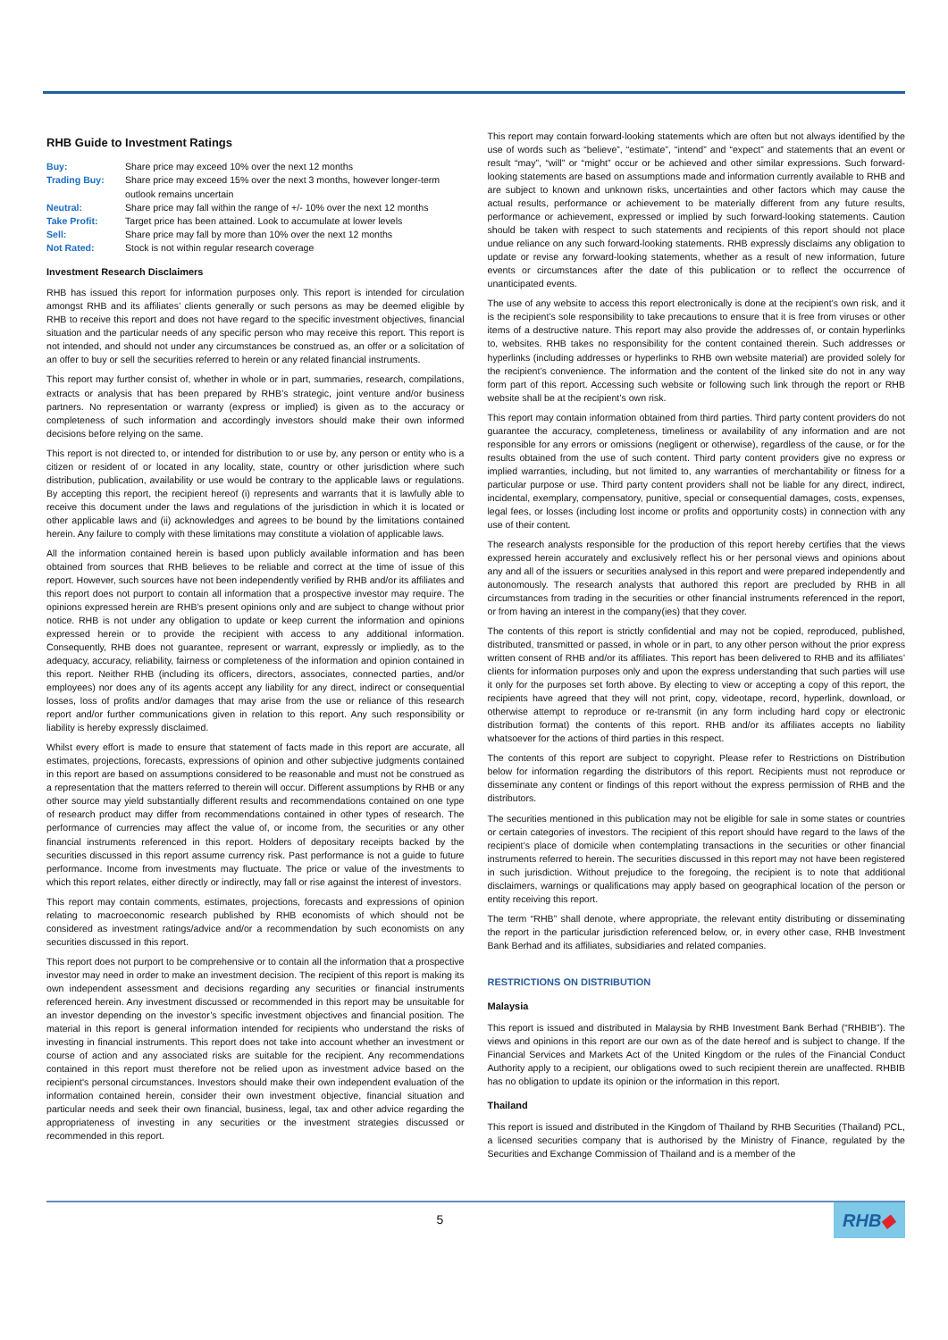RHB Guide to Investment Ratings
| Buy: | Share price may exceed 10% over the next 12 months |
| Trading Buy: | Share price may exceed 15% over the next 3 months, however longer-term outlook remains uncertain |
| Neutral: | Share price may fall within the range of +/- 10% over the next 12 months |
| Take Profit: | Target price has been attained. Look to accumulate at lower levels |
| Sell: | Share price may fall by more than 10% over the next 12 months |
| Not Rated: | Stock is not within regular research coverage |
Investment Research Disclaimers
RHB has issued this report for information purposes only. This report is intended for circulation amongst RHB and its affiliates’ clients generally or such persons as may be deemed eligible by RHB to receive this report and does not have regard to the specific investment objectives, financial situation and the particular needs of any specific person who may receive this report. This report is not intended, and should not under any circumstances be construed as, an offer or a solicitation of an offer to buy or sell the securities referred to herein or any related financial instruments.
This report may further consist of, whether in whole or in part, summaries, research, compilations, extracts or analysis that has been prepared by RHB’s strategic, joint venture and/or business partners. No representation or warranty (express or implied) is given as to the accuracy or completeness of such information and accordingly investors should make their own informed decisions before relying on the same.
This report is not directed to, or intended for distribution to or use by, any person or entity who is a citizen or resident of or located in any locality, state, country or other jurisdiction where such distribution, publication, availability or use would be contrary to the applicable laws or regulations. By accepting this report, the recipient hereof (i) represents and warrants that it is lawfully able to receive this document under the laws and regulations of the jurisdiction in which it is located or other applicable laws and (ii) acknowledges and agrees to be bound by the limitations contained herein. Any failure to comply with these limitations may constitute a violation of applicable laws.
All the information contained herein is based upon publicly available information and has been obtained from sources that RHB believes to be reliable and correct at the time of issue of this report. However, such sources have not been independently verified by RHB and/or its affiliates and this report does not purport to contain all information that a prospective investor may require. The opinions expressed herein are RHB’s present opinions only and are subject to change without prior notice. RHB is not under any obligation to update or keep current the information and opinions expressed herein or to provide the recipient with access to any additional information. Consequently, RHB does not guarantee, represent or warrant, expressly or impliedly, as to the adequacy, accuracy, reliability, fairness or completeness of the information and opinion contained in this report. Neither RHB (including its officers, directors, associates, connected parties, and/or employees) nor does any of its agents accept any liability for any direct, indirect or consequential losses, loss of profits and/or damages that may arise from the use or reliance of this research report and/or further communications given in relation to this report. Any such responsibility or liability is hereby expressly disclaimed.
Whilst every effort is made to ensure that statement of facts made in this report are accurate, all estimates, projections, forecasts, expressions of opinion and other subjective judgments contained in this report are based on assumptions considered to be reasonable and must not be construed as a representation that the matters referred to therein will occur. Different assumptions by RHB or any other source may yield substantially different results and recommendations contained on one type of research product may differ from recommendations contained in other types of research. The performance of currencies may affect the value of, or income from, the securities or any other financial instruments referenced in this report. Holders of depositary receipts backed by the securities discussed in this report assume currency risk. Past performance is not a guide to future performance. Income from investments may fluctuate. The price or value of the investments to which this report relates, either directly or indirectly, may fall or rise against the interest of investors.
This report may contain comments, estimates, projections, forecasts and expressions of opinion relating to macroeconomic research published by RHB economists of which should not be considered as investment ratings/advice and/or a recommendation by such economists on any securities discussed in this report.
This report does not purport to be comprehensive or to contain all the information that a prospective investor may need in order to make an investment decision. The recipient of this report is making its own independent assessment and decisions regarding any securities or financial instruments referenced herein. Any investment discussed or recommended in this report may be unsuitable for an investor depending on the investor’s specific investment objectives and financial position. The material in this report is general information intended for recipients who understand the risks of investing in financial instruments. This report does not take into account whether an investment or course of action and any associated risks are suitable for the recipient. Any recommendations contained in this report must therefore not be relied upon as investment advice based on the recipient's personal circumstances. Investors should make their own independent evaluation of the information contained herein, consider their own investment objective, financial situation and particular needs and seek their own financial, business, legal, tax and other advice regarding the appropriateness of investing in any securities or the investment strategies discussed or recommended in this report.
This report may contain forward-looking statements which are often but not always identified by the use of words such as “believe”, “estimate”, “intend” and “expect” and statements that an event or result “may”, “will” or “might” occur or be achieved and other similar expressions. Such forward-looking statements are based on assumptions made and information currently available to RHB and are subject to known and unknown risks, uncertainties and other factors which may cause the actual results, performance or achievement to be materially different from any future results, performance or achievement, expressed or implied by such forward-looking statements. Caution should be taken with respect to such statements and recipients of this report should not place undue reliance on any such forward-looking statements. RHB expressly disclaims any obligation to update or revise any forward-looking statements, whether as a result of new information, future events or circumstances after the date of this publication or to reflect the occurrence of unanticipated events.
The use of any website to access this report electronically is done at the recipient’s own risk, and it is the recipient’s sole responsibility to take precautions to ensure that it is free from viruses or other items of a destructive nature. This report may also provide the addresses of, or contain hyperlinks to, websites. RHB takes no responsibility for the content contained therein. Such addresses or hyperlinks (including addresses or hyperlinks to RHB own website material) are provided solely for the recipient’s convenience. The information and the content of the linked site do not in any way form part of this report. Accessing such website or following such link through the report or RHB website shall be at the recipient’s own risk.
This report may contain information obtained from third parties. Third party content providers do not guarantee the accuracy, completeness, timeliness or availability of any information and are not responsible for any errors or omissions (negligent or otherwise), regardless of the cause, or for the results obtained from the use of such content. Third party content providers give no express or implied warranties, including, but not limited to, any warranties of merchantability or fitness for a particular purpose or use. Third party content providers shall not be liable for any direct, indirect, incidental, exemplary, compensatory, punitive, special or consequential damages, costs, expenses, legal fees, or losses (including lost income or profits and opportunity costs) in connection with any use of their content.
The research analysts responsible for the production of this report hereby certifies that the views expressed herein accurately and exclusively reflect his or her personal views and opinions about any and all of the issuers or securities analysed in this report and were prepared independently and autonomously. The research analysts that authored this report are precluded by RHB in all circumstances from trading in the securities or other financial instruments referenced in the report, or from having an interest in the company(ies) that they cover.
The contents of this report is strictly confidential and may not be copied, reproduced, published, distributed, transmitted or passed, in whole or in part, to any other person without the prior express written consent of RHB and/or its affiliates. This report has been delivered to RHB and its affiliates’ clients for information purposes only and upon the express understanding that such parties will use it only for the purposes set forth above. By electing to view or accepting a copy of this report, the recipients have agreed that they will not print, copy, videotape, record, hyperlink, download, or otherwise attempt to reproduce or re-transmit (in any form including hard copy or electronic distribution format) the contents of this report. RHB and/or its affiliates accepts no liability whatsoever for the actions of third parties in this respect.
The contents of this report are subject to copyright. Please refer to Restrictions on Distribution below for information regarding the distributors of this report. Recipients must not reproduce or disseminate any content or findings of this report without the express permission of RHB and the distributors.
The securities mentioned in this publication may not be eligible for sale in some states or countries or certain categories of investors. The recipient of this report should have regard to the laws of the recipient’s place of domicile when contemplating transactions in the securities or other financial instruments referred to herein. The securities discussed in this report may not have been registered in such jurisdiction. Without prejudice to the foregoing, the recipient is to note that additional disclaimers, warnings or qualifications may apply based on geographical location of the person or entity receiving this report.
The term “RHB” shall denote, where appropriate, the relevant entity distributing or disseminating the report in the particular jurisdiction referenced below, or, in every other case, RHB Investment Bank Berhad and its affiliates, subsidiaries and related companies.
RESTRICTIONS ON DISTRIBUTION
Malaysia
This report is issued and distributed in Malaysia by RHB Investment Bank Berhad (“RHBIB”). The views and opinions in this report are our own as of the date hereof and is subject to change. If the Financial Services and Markets Act of the United Kingdom or the rules of the Financial Conduct Authority apply to a recipient, our obligations owed to such recipient therein are unaffected. RHBIB has no obligation to update its opinion or the information in this report.
Thailand
This report is issued and distributed in the Kingdom of Thailand by RHB Securities (Thailand) PCL, a licensed securities company that is authorised by the Ministry of Finance, regulated by the Securities and Exchange Commission of Thailand and is a member of the
5 RHB◆